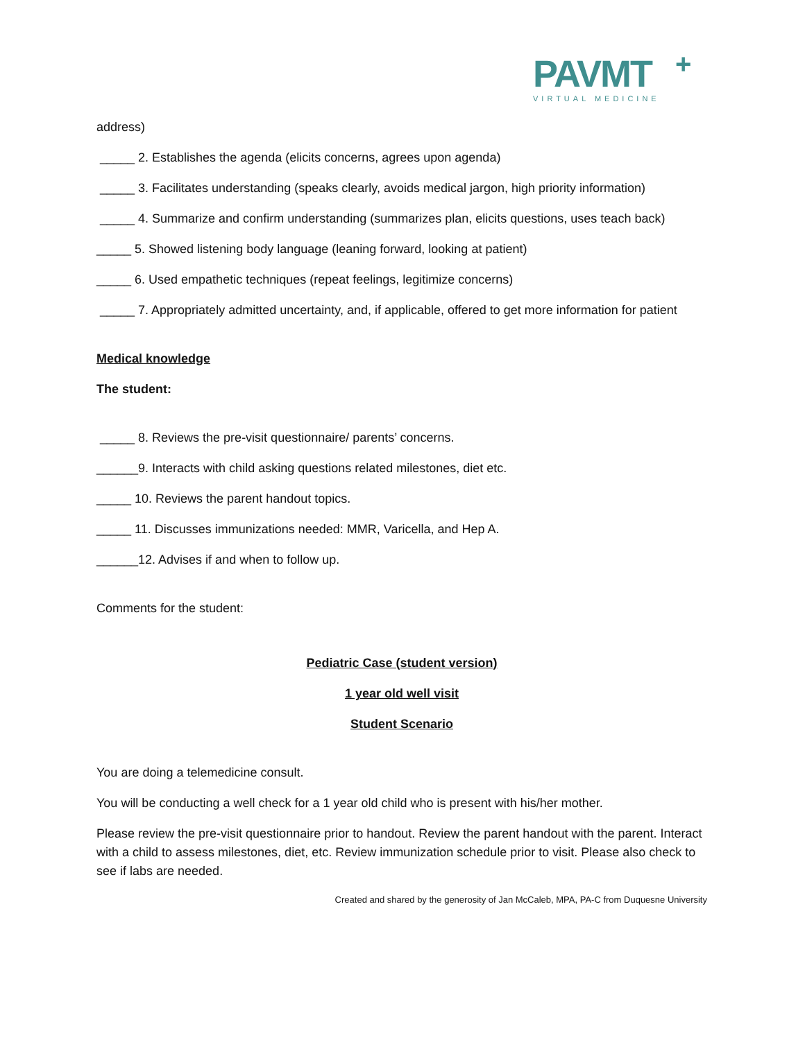PAVMT
+
VIRTUAL MEDICINE
address)
_____ 2. Establishes the agenda (elicits concerns, agrees upon agenda)
_____ 3. Facilitates understanding (speaks clearly, avoids medical jargon, high priority information)
_____ 4. Summarize and confirm understanding (summarizes plan, elicits questions, uses teach back)
_____ 5. Showed listening body language (leaning forward, looking at patient)
_____ 6. Used empathetic techniques (repeat feelings, legitimize concerns)
_____ 7. Appropriately admitted uncertainty, and, if applicable, offered to get more information for patient
Medical knowledge
The student:
_____ 8. Reviews the pre-visit questionnaire/ parents’ concerns.
______9. Interacts with child asking questions related milestones, diet etc.
_____ 10. Reviews the parent handout topics.
_____ 11. Discusses immunizations needed: MMR, Varicella, and Hep A.
______12. Advises if and when to follow up.
Comments for the student:
Pediatric Case (student version)
1 year old well visit
Student Scenario
You are doing a telemedicine consult.
You will be conducting a well check for a 1 year old child who is present with his/her mother.
Please review the pre-visit questionnaire prior to handout. Review the parent handout with the parent. Interact with a child to assess milestones, diet, etc. Review immunization schedule prior to visit. Please also check to see if labs are needed.
Created and shared by the generosity of Jan McCaleb, MPA, PA-C from Duquesne University